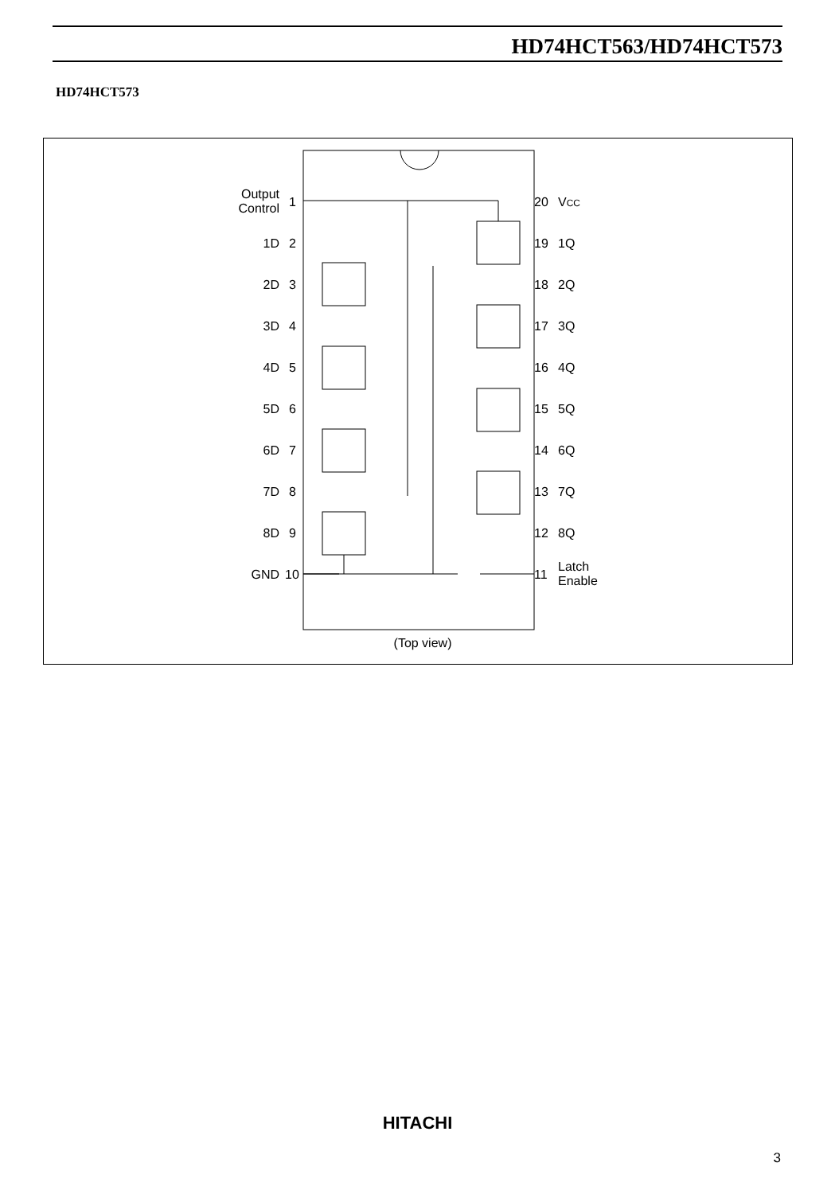HD74HCT563/HD74HCT573
HD74HCT573
Output
Control
1D
2D
3D
4D
5D
6D
7D
8D
GND
1
2
3
4
5
6
7
8
9
10
20
VCC
19
1Q
18
2Q
17
3Q
16
4Q
15
5Q
14
6Q
13
7Q
12
8Q
11
Latch
Enable
(Top view)
HITACHI
3